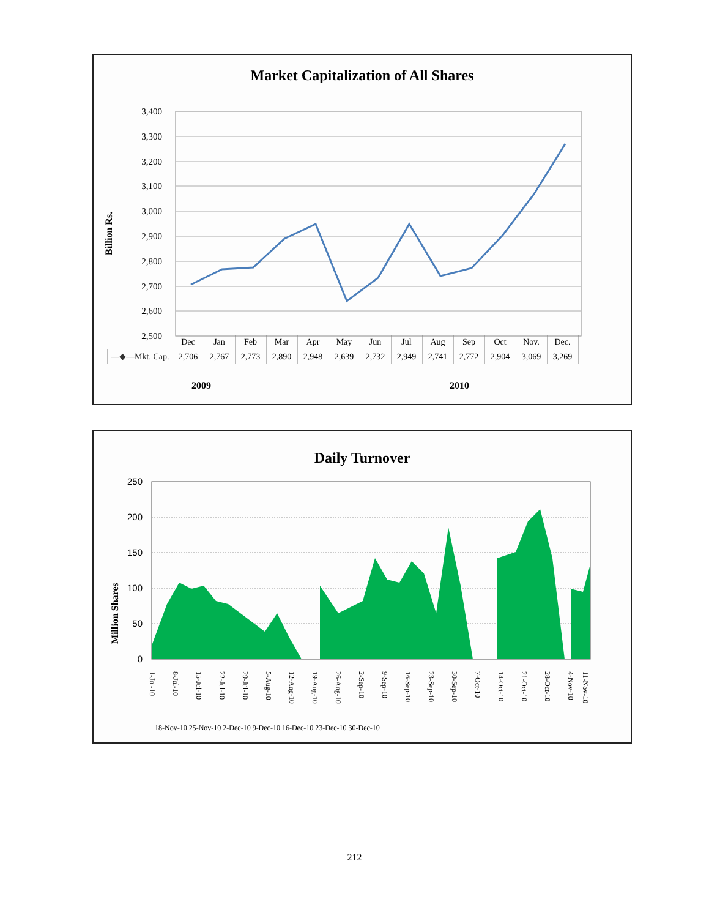Market Capitalization of All Shares
Billion Rs.
3,400
3,300
3,200
3,100
3,000
2,900
2,800
2,700
2,600
2,500
| | Dec | Jan | Feb | Mar | Apr | May | Jun | Jul | Aug | Sep | Oct | Nov. | Dec. |
| --- | --- | --- | --- | --- | --- | --- | --- | --- | --- | --- | --- | --- | --- |
| —◆—Mkt. Cap. | 2,706 | 2,767 | 2,773 | 2,890 | 2,948 | 2,639 | 2,732 | 2,949 | 2,741 | 2,772 | 2,904 | 3,069 | 3,269 |
2009 2010
Daily Turnover
Million Shares
250
200
150
100
50
0
1-Jul-10
8-Jul-10
15-Jul-10
22-Jul-10
29-Jul-10
5-Aug-10
12-Aug-10
19-Aug-10
26-Aug-10
2-Sep-10
9-Sep-10
16-Sep-10
23-Sep-10
30-Sep-10
7-Oct-10
14-Oct-10
21-Oct-10
28-Oct-10
4-Nov-10
11-Nov-10
18-Nov-10 25-Nov-10 2-Dec-10 9-Dec-10 16-Dec-10 23-Dec-10 30-Dec-10
212